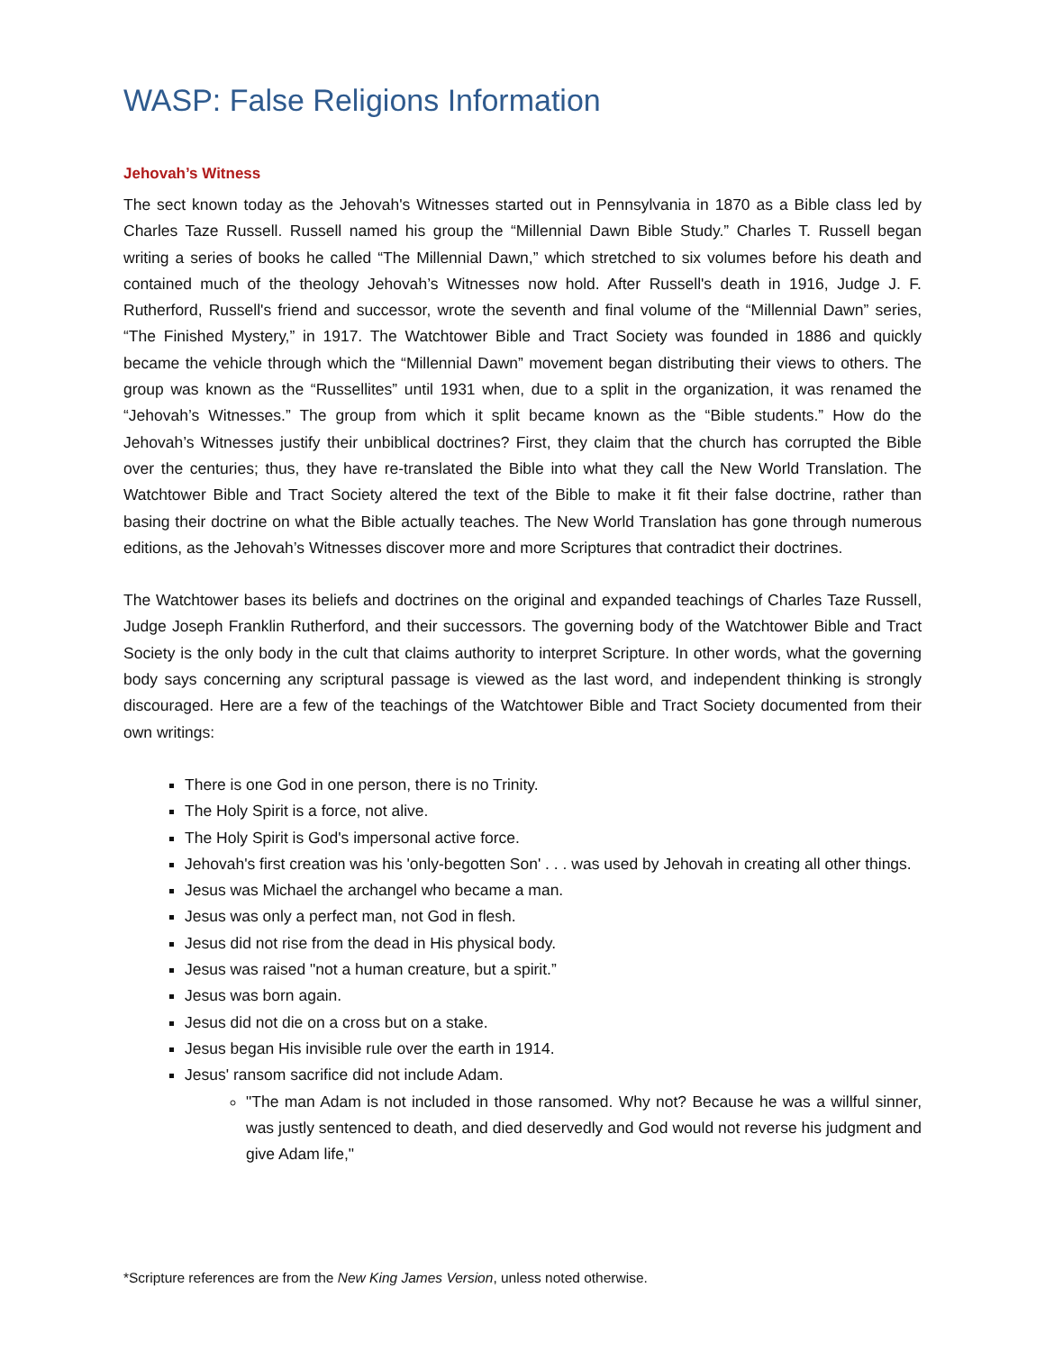WASP: False Religions Information
Jehovah’s Witness
The sect known today as the Jehovah's Witnesses started out in Pennsylvania in 1870 as a Bible class led by Charles Taze Russell. Russell named his group the “Millennial Dawn Bible Study.” Charles T. Russell began writing a series of books he called “The Millennial Dawn,” which stretched to six volumes before his death and contained much of the theology Jehovah’s Witnesses now hold. After Russell's death in 1916, Judge J. F. Rutherford, Russell's friend and successor, wrote the seventh and final volume of the “Millennial Dawn” series, “The Finished Mystery,” in 1917. The Watchtower Bible and Tract Society was founded in 1886 and quickly became the vehicle through which the “Millennial Dawn” movement began distributing their views to others. The group was known as the “Russellites” until 1931 when, due to a split in the organization, it was renamed the “Jehovah’s Witnesses.” The group from which it split became known as the “Bible students.” How do the Jehovah’s Witnesses justify their unbiblical doctrines? First, they claim that the church has corrupted the Bible over the centuries; thus, they have re-translated the Bible into what they call the New World Translation. The Watchtower Bible and Tract Society altered the text of the Bible to make it fit their false doctrine, rather than basing their doctrine on what the Bible actually teaches. The New World Translation has gone through numerous editions, as the Jehovah’s Witnesses discover more and more Scriptures that contradict their doctrines.
The Watchtower bases its beliefs and doctrines on the original and expanded teachings of Charles Taze Russell, Judge Joseph Franklin Rutherford, and their successors. The governing body of the Watchtower Bible and Tract Society is the only body in the cult that claims authority to interpret Scripture. In other words, what the governing body says concerning any scriptural passage is viewed as the last word, and independent thinking is strongly discouraged. Here are a few of the teachings of the Watchtower Bible and Tract Society documented from their own writings:
There is one God in one person, there is no Trinity.
The Holy Spirit is a force, not alive.
The Holy Spirit is God's impersonal active force.
Jehovah's first creation was his 'only-begotten Son' . . . was used by Jehovah in creating all other things.
Jesus was Michael the archangel who became a man.
Jesus was only a perfect man, not God in flesh.
Jesus did not rise from the dead in His physical body.
Jesus was raised "not a human creature, but a spirit.”
Jesus was born again.
Jesus did not die on a cross but on a stake.
Jesus began His invisible rule over the earth in 1914.
Jesus' ransom sacrifice did not include Adam.
"The man Adam is not included in those ransomed. Why not? Because he was a willful sinner, was justly sentenced to death, and died deservedly and God would not reverse his judgment and give Adam life,"
*Scripture references are from the New King James Version, unless noted otherwise.